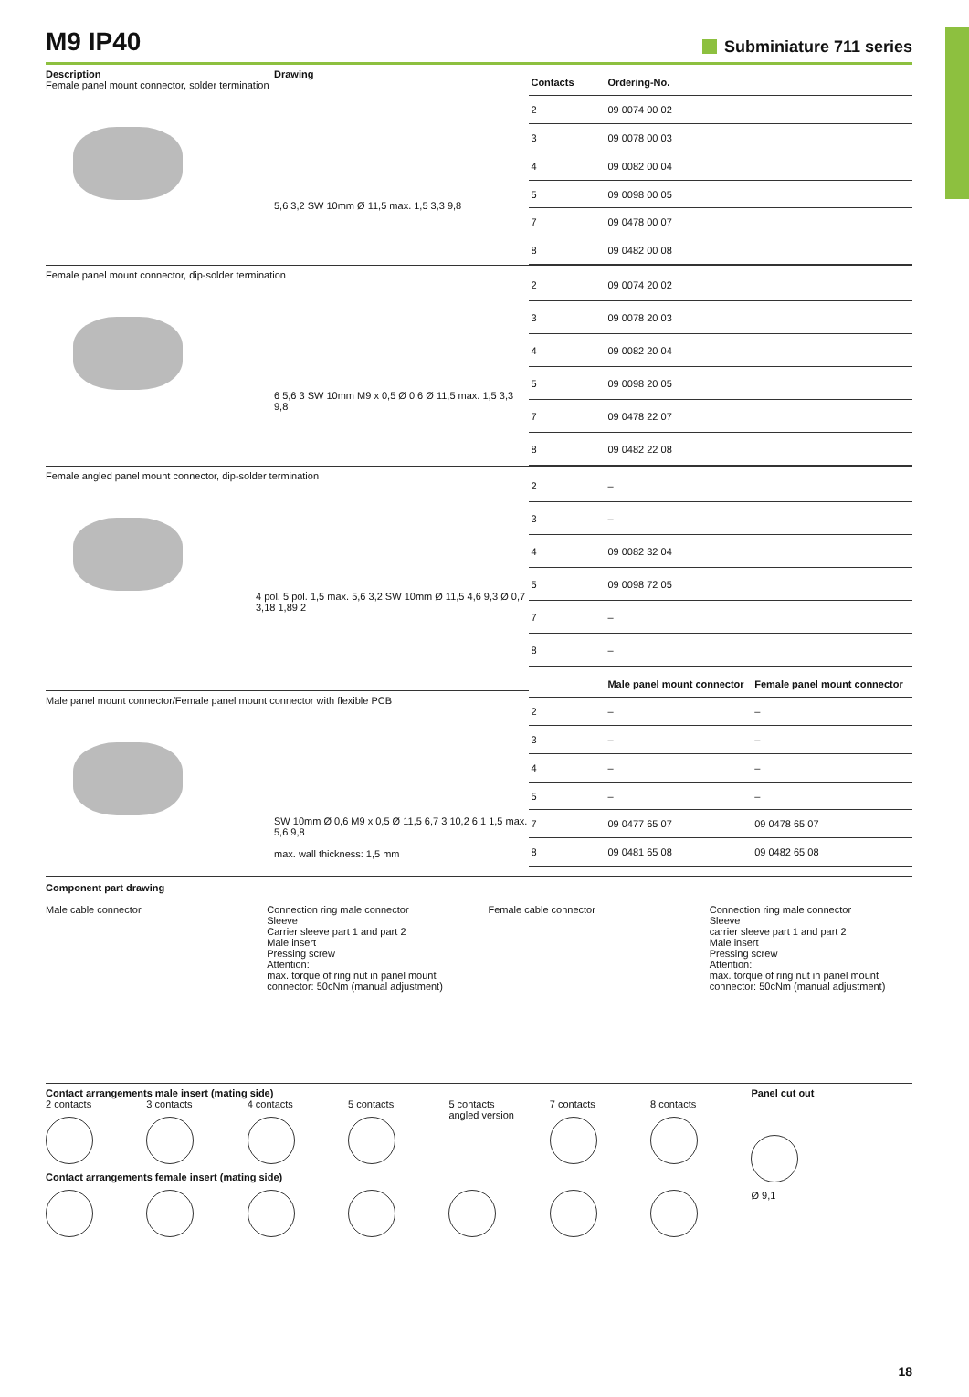M9 IP40
Subminiature 711 series
Description Drawing
Female panel mount connector, solder termination
5,6 3,2 SW 10mm Ø 11,5 max. 1,5 3,3 9,8
| Contacts | Ordering-No. |
| --- | --- |
| 2 | 09 0074 00 02 |
| 3 | 09 0078 00 03 |
| 4 | 09 0082 00 04 |
| 5 | 09 0098 00 05 |
| 7 | 09 0478 00 07 |
| 8 | 09 0482 00 08 |
Female panel mount connector, dip-solder termination
6 5,6 3 SW 10mm M9 x 0,5 Ø 0,6 Ø 11,5 max. 1,5 3,3 9,8
| 2 | 09 0074 20 02 |
| 3 | 09 0078 20 03 |
| 4 | 09 0082 20 04 |
| 5 | 09 0098 20 05 |
| 7 | 09 0478 22 07 |
| 8 | 09 0482 22 08 |
Female angled panel mount connector, dip-solder termination
4 pol. 5 pol. 1,5 max. 5,6 3,2 SW 10mm Ø 11,5 4,6 9,3 Ø 0,7 3,18 1,89 2
| 2 | – |
| 3 | – |
| 4 | 09 0082 32 04 |
| 5 | 09 0098 72 05 |
| 7 | – |
| 8 | – |
Male panel mount connector/Female panel mount connector with flexible PCB
SW 10mm Ø 0,6 M9 x 0,5 Ø 11,5 6,7 3 10,2 6,1 1,5 max. 5,6 9,8
max. wall thickness: 1,5 mm
| | Male panel mount connector | Female panel mount connector |
| --- | --- | --- |
| 2 | – | – |
| 3 | – | – |
| 4 | – | – |
| 5 | – | – |
| 7 | 09 0477 65 07 | 09 0478 65 07 |
| 8 | 09 0481 65 08 | 09 0482 65 08 |
Component part drawing
Male cable connector
Connection ring male connector
Sleeve
Carrier sleeve part 1 and part 2
Male insert
Pressing screw
Attention:
max. torque of ring nut in panel mount connector: 50cNm (manual adjustment)
Female cable connector
Connection ring male connector
Sleeve
carrier sleeve part 1 and part 2
Male insert
Pressing screw
Attention:
max. torque of ring nut in panel mount connector: 50cNm (manual adjustment)
Contact arrangements male insert (mating side)
2 contacts 3 contacts 4 contacts 5 contacts 5 contacts
angled version
7 contacts 8 contacts
Contact arrangements female insert (mating side)
Panel cut out
Ø 9,1
18